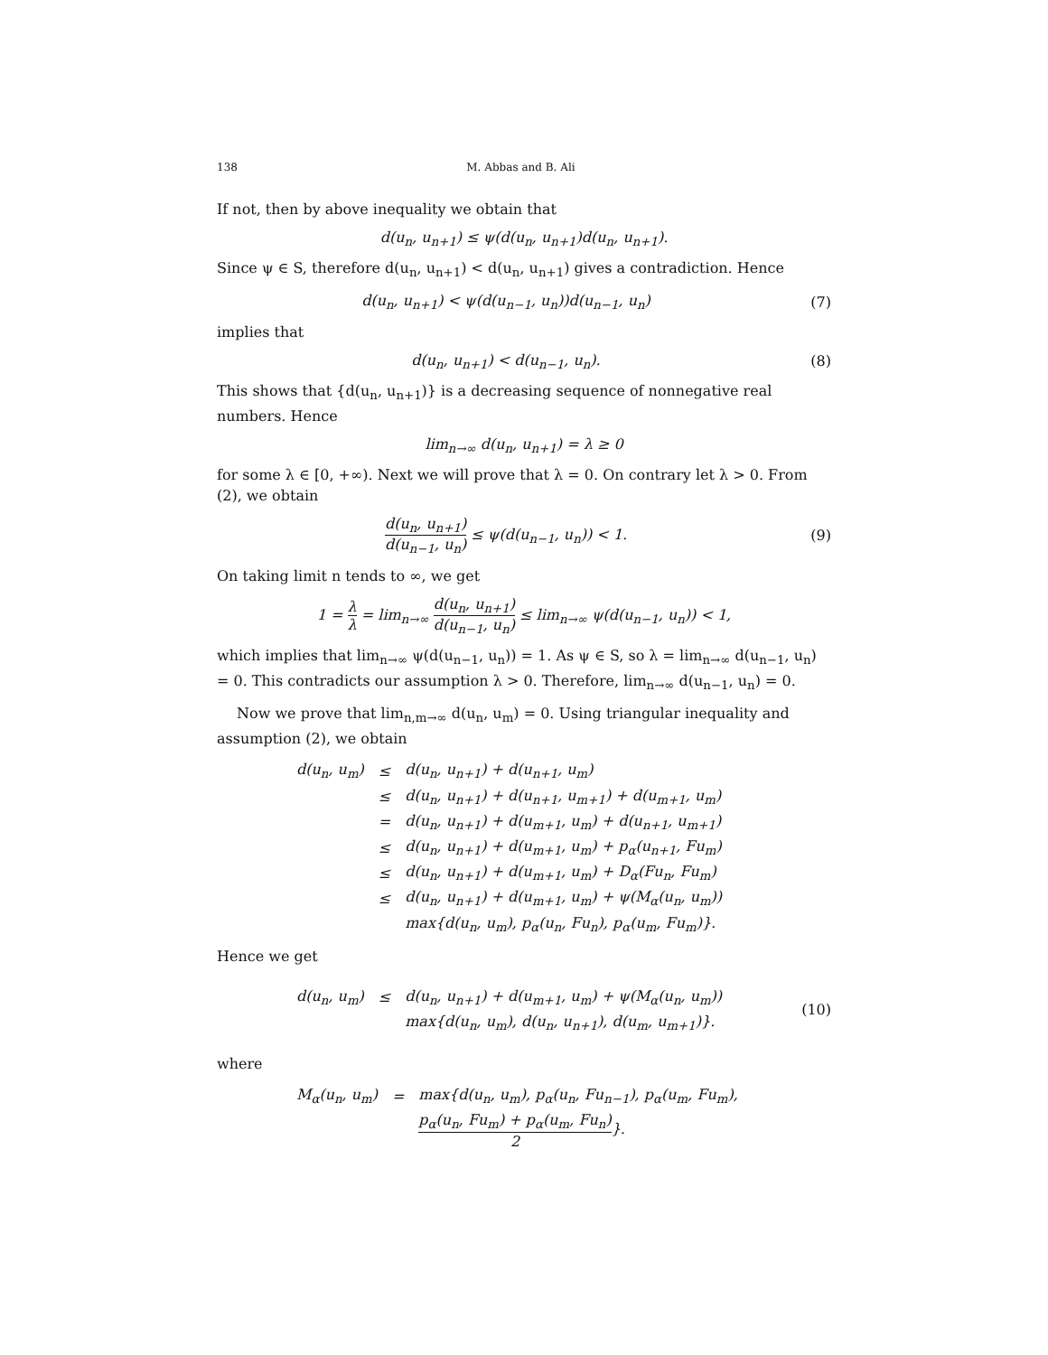138 M. Abbas and B. Ali
If not, then by above inequality we obtain that
d(u<sub>n</sub>, u<sub>n+1</sub>) ≤ ψ(d(u<sub>n</sub>, u<sub>n+1</sub>)d(u<sub>n</sub>, u<sub>n+1</sub>).
Since ψ ∈ S, therefore d(u<sub>n</sub>, u<sub>n+1</sub>) < d(u<sub>n</sub>, u<sub>n+1</sub>) gives a contradiction. Hence
d(u<sub>n</sub>, u<sub>n+1</sub>) < ψ(d(u<sub>n−1</sub>, u<sub>n</sub>))d(u<sub>n−1</sub>, u<sub>n</sub>)
(7)
implies that
d(u<sub>n</sub>, u<sub>n+1</sub>) < d(u<sub>n−1</sub>, u<sub>n</sub>). (8)
This shows that {d(u<sub>n</sub>, u<sub>n+1</sub>)} is a decreasing sequence of nonnegative real numbers. Hence
lim<sub>n→∞</sub> d(u<sub>n</sub>, u<sub>n+1</sub>) = λ ≥ 0
for some λ ∈ [0, +∞). Next we will prove that λ = 0. On contrary let λ > 0. From (2), we obtain
d(u<sub>n</sub>, u<sub>n+1</sub>) d(u<sub>n−1</sub>, u<sub>n</sub>) ≤ ψ(d(u<sub>n−1</sub>, u<sub>n</sub>)) < 1.
(9)
On taking limit n tends to ∞, we get
1 = λ λ = lim<sub>n→∞</sub> d(u<sub>n</sub>, u<sub>n+1</sub>) d(u<sub>n−1</sub>, u<sub>n</sub>) ≤ lim<sub>n→∞</sub> ψ(d(u<sub>n−1</sub>, u<sub>n</sub>)) < 1,
which implies that lim<sub>n→∞</sub> ψ(d(u<sub>n−1</sub>, u<sub>n</sub>)) = 1. As ψ ∈ S, so λ = lim<sub>n→∞</sub> d(u<sub>n−1</sub>, u<sub>n</sub>) = 0. This contradicts our assumption λ > 0. Therefore, lim<sub>n→∞</sub> d(u<sub>n−1</sub>, u<sub>n</sub>) = 0.
Now we prove that lim<sub>n,m→∞</sub> d(u<sub>n</sub>, u<sub>m</sub>) = 0. Using triangular inequality and assumption (2), we obtain
| d(u<sub>n</sub>, u<sub>m</sub>) | ≤ | d(u<sub>n</sub>, u<sub>n+1</sub>) + d(u<sub>n+1</sub>, u<sub>m</sub>) |
| | ≤ | d(u<sub>n</sub>, u<sub>n+1</sub>) + d(u<sub>n+1</sub>, u<sub>m+1</sub>) + d(u<sub>m+1</sub>, u<sub>m</sub>) |
| | = | d(u<sub>n</sub>, u<sub>n+1</sub>) + d(u<sub>m+1</sub>, u<sub>m</sub>) + d(u<sub>n+1</sub>, u<sub>m+1</sub>) |
| | ≤ | d(u<sub>n</sub>, u<sub>n+1</sub>) + d(u<sub>m+1</sub>, u<sub>m</sub>) + p<sub>α</sub>(u<sub>n+1</sub>, Fu<sub>m</sub>) |
| | ≤ | d(u<sub>n</sub>, u<sub>n+1</sub>) + d(u<sub>m+1</sub>, u<sub>m</sub>) + D<sub>α</sub>(Fu<sub>n</sub>, Fu<sub>m</sub>) |
| | ≤ | d(u<sub>n</sub>, u<sub>n+1</sub>) + d(u<sub>m+1</sub>, u<sub>m</sub>) + ψ(M<sub>α</sub>(u<sub>n</sub>, u<sub>m</sub>)) |
| | | max{d(u<sub>n</sub>, u<sub>m</sub>), p<sub>α</sub>(u<sub>n</sub>, Fu<sub>n</sub>), p<sub>α</sub>(u<sub>m</sub>, Fu<sub>m</sub>)}. |
Hence we get
| d(u<sub>n</sub>, u<sub>m</sub>) | ≤ | d(u<sub>n</sub>, u<sub>n+1</sub>) + d(u<sub>m+1</sub>, u<sub>m</sub>) + ψ(M<sub>α</sub>(u<sub>n</sub>, u<sub>m</sub>)) |
| | | max{d(u<sub>n</sub>, u<sub>m</sub>), d(u<sub>n</sub>, u<sub>n+1</sub>), d(u<sub>m</sub>, u<sub>m+1</sub>)}. |
(10)
where
| M<sub>α</sub>(u<sub>n</sub>, u<sub>m</sub>) | = | max{d(u<sub>n</sub>, u<sub>m</sub>), p<sub>α</sub>(u<sub>n</sub>, Fu<sub>n−1</sub>), p<sub>α</sub>(u<sub>m</sub>, Fu<sub>m</sub>), |
| | | p<sub>α</sub>(u<sub>n</sub>, Fu<sub>m</sub>) + p<sub>α</sub>(u<sub>m</sub>, Fu<sub>n</sub>) 2 }. |